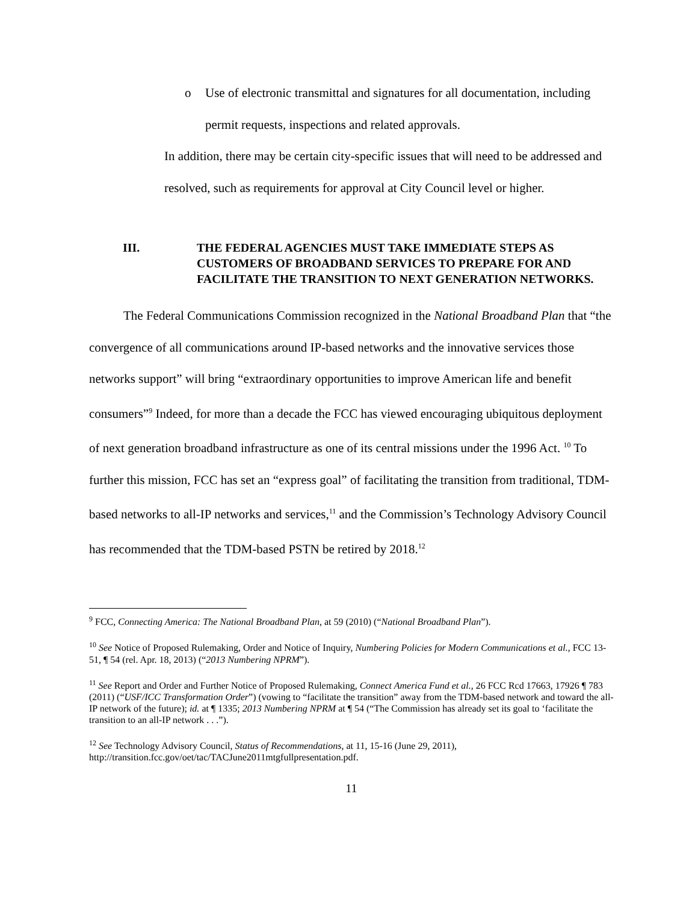o Use of electronic transmittal and signatures for all documentation, including permit requests, inspections and related approvals.
In addition, there may be certain city-specific issues that will need to be addressed and resolved, such as requirements for approval at City Council level or higher.
III. THE FEDERAL AGENCIES MUST TAKE IMMEDIATE STEPS AS CUSTOMERS OF BROADBAND SERVICES TO PREPARE FOR AND FACILITATE THE TRANSITION TO NEXT GENERATION NETWORKS.
The Federal Communications Commission recognized in the National Broadband Plan that “the convergence of all communications around IP-based networks and the innovative services those networks support” will bring “extraordinary opportunities to improve American life and benefit consumers”<sup>9</sup> Indeed, for more than a decade the FCC has viewed encouraging ubiquitous deployment of next generation broadband infrastructure as one of its central missions under the 1996 Act. <sup>10</sup> To further this mission, FCC has set an “express goal” of facilitating the transition from traditional, TDM-based networks to all-IP networks and services,<sup>11</sup> and the Commission’s Technology Advisory Council has recommended that the TDM-based PSTN be retired by 2018.<sup>12</sup>
<sup>9</sup> FCC, Connecting America: The National Broadband Plan, at 59 (2010) (“National Broadband Plan”).
<sup>10</sup> See Notice of Proposed Rulemaking, Order and Notice of Inquiry, Numbering Policies for Modern Communications et al., FCC 13-51, ¶ 54 (rel. Apr. 18, 2013) (“2013 Numbering NPRM”).
<sup>11</sup> See Report and Order and Further Notice of Proposed Rulemaking, Connect America Fund et al., 26 FCC Rcd 17663, 17926 ¶ 783 (2011) (“USF/ICC Transformation Order”) (vowing to “facilitate the transition” away from the TDM-based network and toward the all-IP network of the future); id. at ¶ 1335; 2013 Numbering NPRM at ¶ 54 (“The Commission has already set its goal to ‘facilitate the transition to an all-IP network . . .”).
<sup>12</sup> See Technology Advisory Council, Status of Recommendations, at 11, 15-16 (June 29, 2011), http://transition.fcc.gov/oet/tac/TACJune2011mtgfullpresentation.pdf.
11